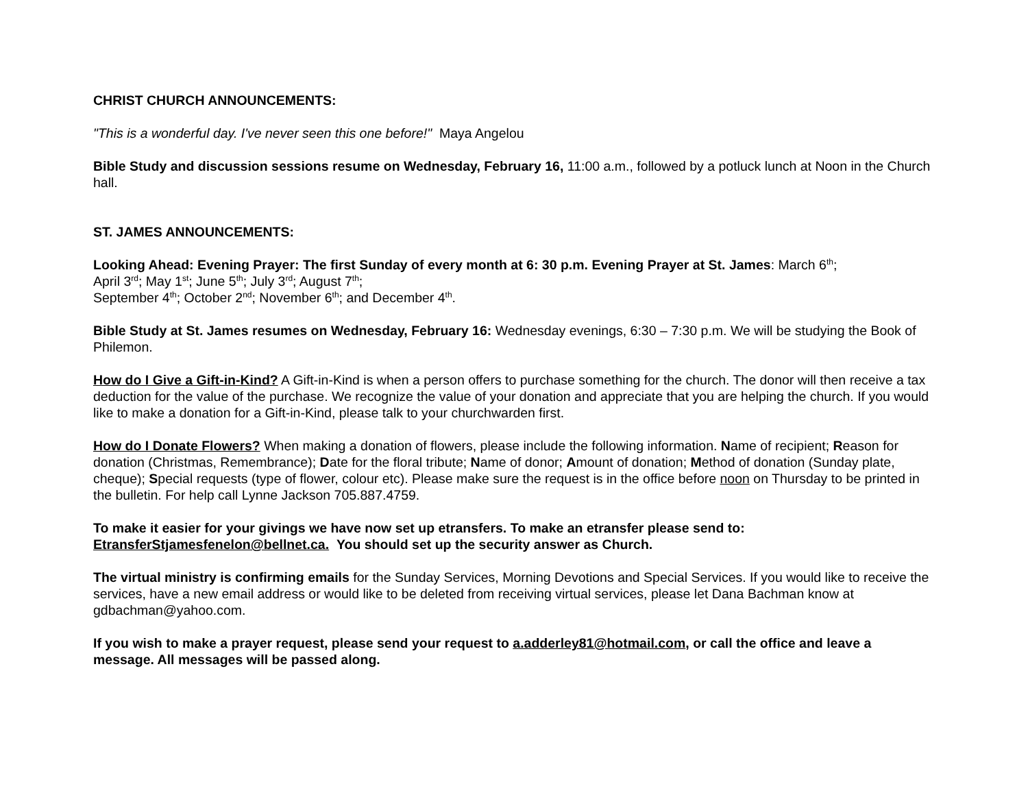CHRIST CHURCH ANNOUNCEMENTS:
"This is a wonderful day. I've never seen this one before!" Maya Angelou
Bible Study and discussion sessions resume on Wednesday, February 16, 11:00 a.m., followed by a potluck lunch at Noon in the Church hall.
ST. JAMES ANNOUNCEMENTS:
Looking Ahead: Evening Prayer: The first Sunday of every month at 6: 30 p.m. Evening Prayer at St. James: March 6<sup>th</sup>;
April 3<sup>rd</sup>; May 1<sup>st</sup>; June 5<sup>th</sup>; July 3<sup>rd</sup>; August 7<sup>th</sup>;
September 4<sup>th</sup>; October 2<sup>nd</sup>; November 6<sup>th</sup>; and December 4<sup>th</sup>.
Bible Study at St. James resumes on Wednesday, February 16: Wednesday evenings, 6:30 – 7:30 p.m. We will be studying the Book of Philemon.
How do I Give a Gift-in-Kind? A Gift-in-Kind is when a person offers to purchase something for the church. The donor will then receive a tax deduction for the value of the purchase. We recognize the value of your donation and appreciate that you are helping the church. If you would like to make a donation for a Gift-in-Kind, please talk to your churchwarden first.
How do I Donate Flowers? When making a donation of flowers, please include the following information. Name of recipient; Reason for donation (Christmas, Remembrance); Date for the floral tribute; Name of donor; Amount of donation; Method of donation (Sunday plate, cheque); Special requests (type of flower, colour etc). Please make sure the request is in the office before noon on Thursday to be printed in the bulletin. For help call Lynne Jackson 705.887.4759.
To make it easier for your givings we have now set up etransfers. To make an etransfer please send to:
EtransferStjamesfenelon@bellnet.ca. You should set up the security answer as Church.
The virtual ministry is confirming emails for the Sunday Services, Morning Devotions and Special Services. If you would like to receive the services, have a new email address or would like to be deleted from receiving virtual services, please let Dana Bachman know at gdbachman@yahoo.com.
If you wish to make a prayer request, please send your request to a.adderley81@hotmail.com, or call the office and leave a message. All messages will be passed along.